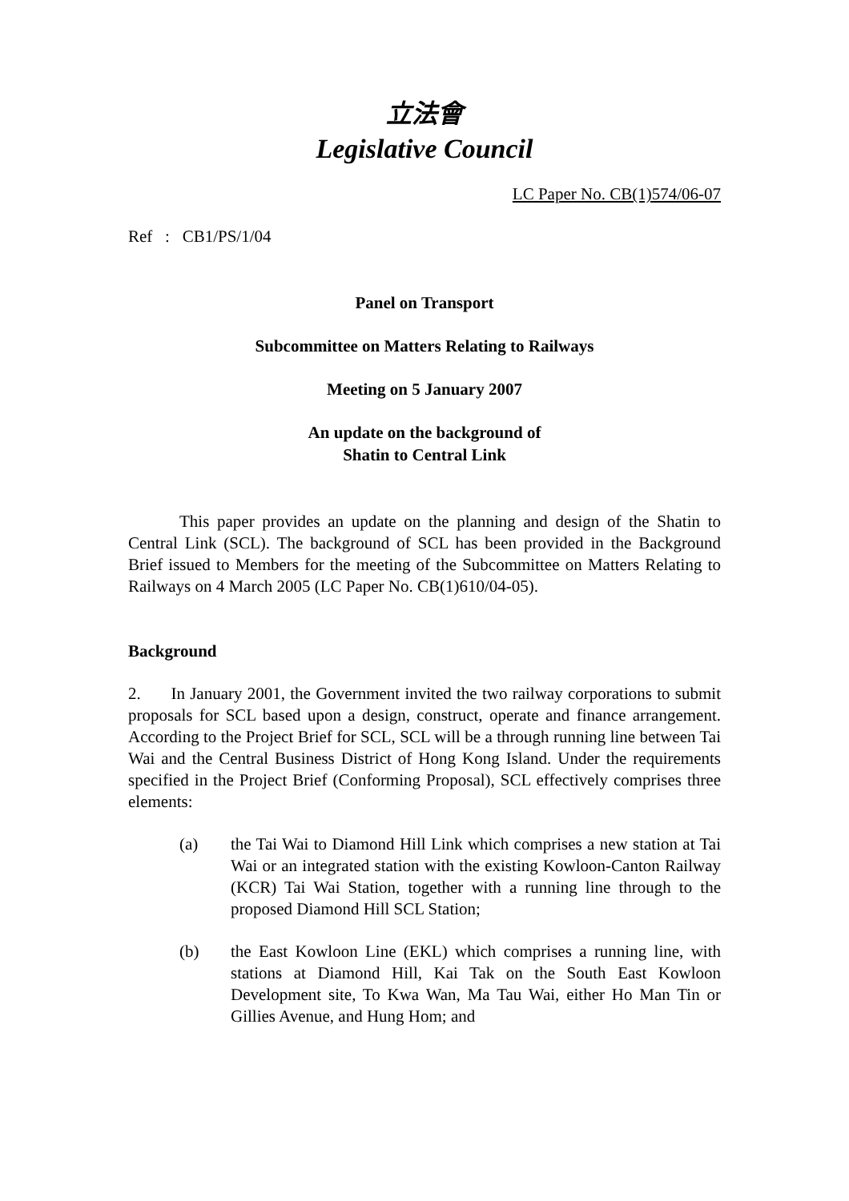立法會
Legislative Council
LC Paper No. CB(1)574/06-07
Ref : CB1/PS/1/04
Panel on Transport
Subcommittee on Matters Relating to Railways
Meeting on 5 January 2007
An update on the background of
Shatin to Central Link
This paper provides an update on the planning and design of the Shatin to Central Link (SCL). The background of SCL has been provided in the Background Brief issued to Members for the meeting of the Subcommittee on Matters Relating to Railways on 4 March 2005 (LC Paper No. CB(1)610/04-05).
Background
2. In January 2001, the Government invited the two railway corporations to submit proposals for SCL based upon a design, construct, operate and finance arrangement. According to the Project Brief for SCL, SCL will be a through running line between Tai Wai and the Central Business District of Hong Kong Island. Under the requirements specified in the Project Brief (Conforming Proposal), SCL effectively comprises three elements:
(a) the Tai Wai to Diamond Hill Link which comprises a new station at Tai Wai or an integrated station with the existing Kowloon-Canton Railway (KCR) Tai Wai Station, together with a running line through to the proposed Diamond Hill SCL Station;
(b) the East Kowloon Line (EKL) which comprises a running line, with stations at Diamond Hill, Kai Tak on the South East Kowloon Development site, To Kwa Wan, Ma Tau Wai, either Ho Man Tin or Gillies Avenue, and Hung Hom; and